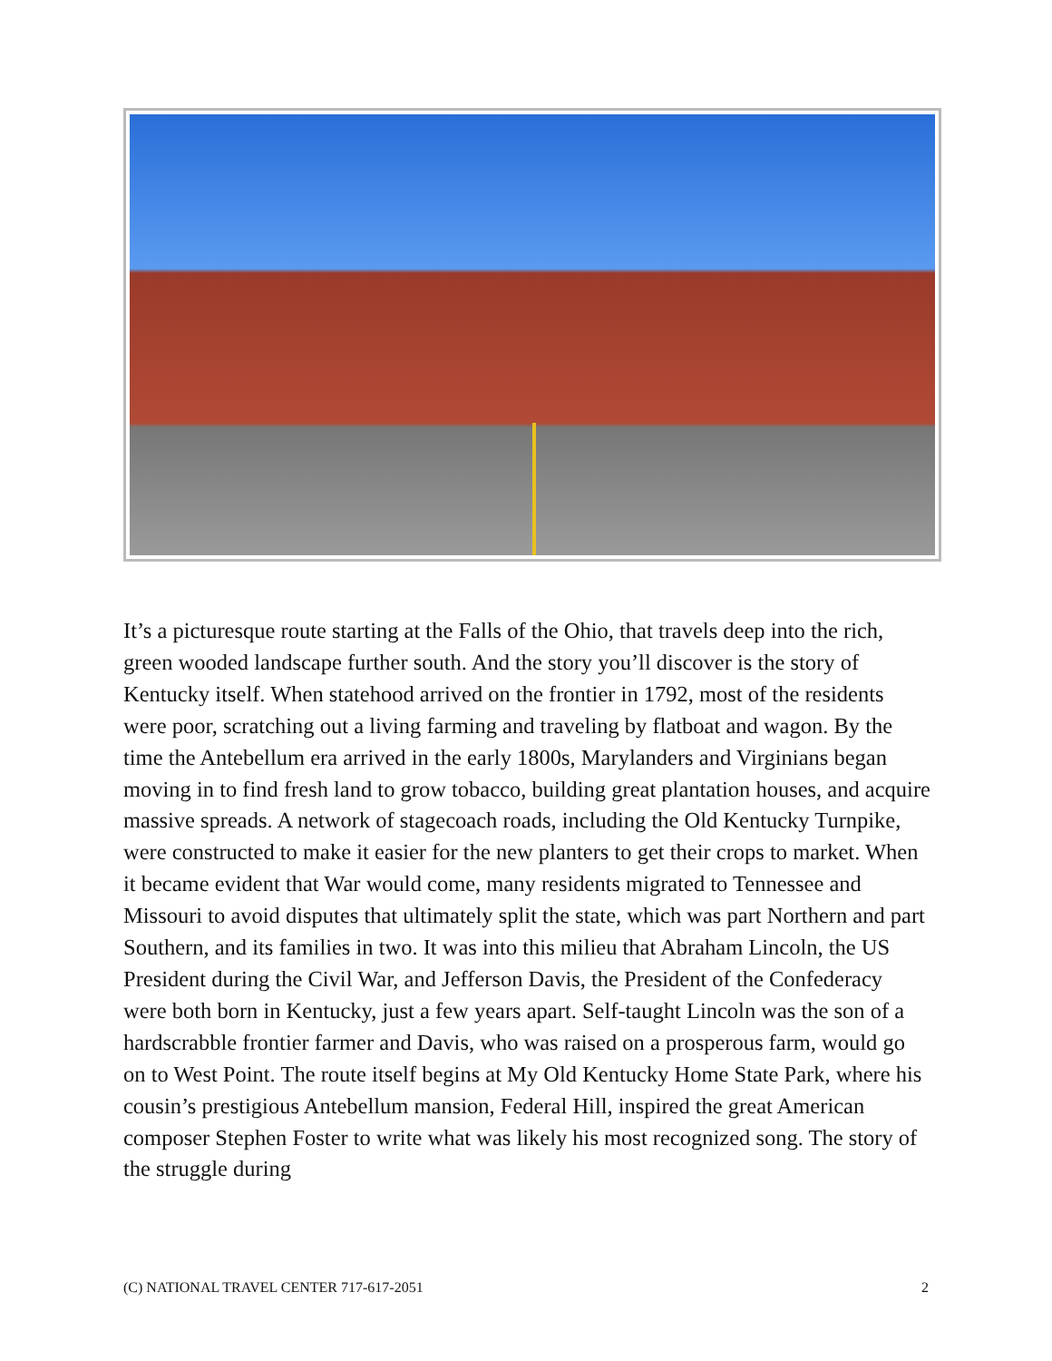It’s a picturesque route starting at the Falls of the Ohio, that travels deep into the rich, green wooded landscape further south. And the story you’ll discover is the story of Kentucky itself. When statehood arrived on the frontier in 1792, most of the residents were poor, scratching out a living farming and traveling by flatboat and wagon. By the time the Antebellum era arrived in the early 1800s, Marylanders and Virginians began moving in to find fresh land to grow tobacco, building great plantation houses, and acquire massive spreads. A network of stagecoach roads, including the Old Kentucky Turnpike, were constructed to make it easier for the new planters to get their crops to market. When it became evident that War would come, many residents migrated to Tennessee and Missouri to avoid disputes that ultimately split the state, which was part Northern and part Southern, and its families in two. It was into this milieu that Abraham Lincoln, the US President during the Civil War, and Jefferson Davis, the President of the Confederacy were both born in Kentucky, just a few years apart. Self-taught Lincoln was the son of a hardscrabble frontier farmer and Davis, who was raised on a prosperous farm, would go on to West Point. The route itself begins at My Old Kentucky Home State Park, where his cousin’s prestigious Antebellum mansion, Federal Hill, inspired the great American composer Stephen Foster to write what was likely his most recognized song. The story of the struggle during
(C) NATIONAL TRAVEL CENTER 717-617-2051 2